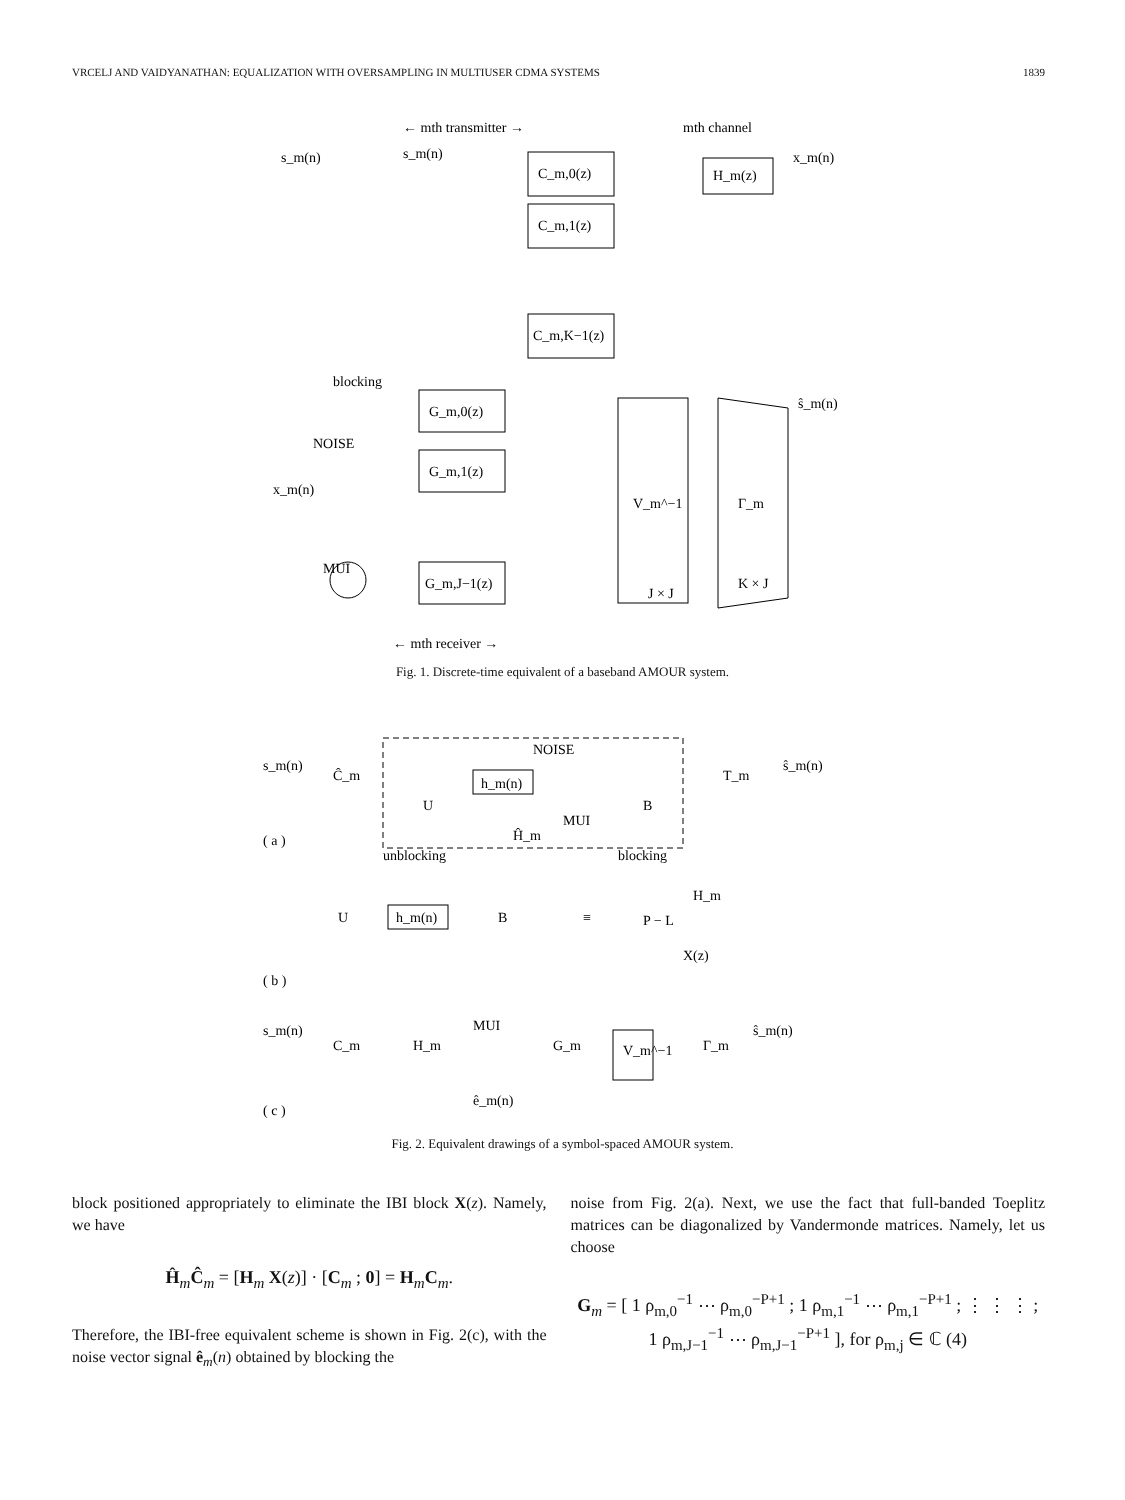VRCELJ AND VAIDYANATHAN: EQUALIZATION WITH OVERSAMPLING IN MULTIUSER CDMA SYSTEMS 1839
← mth transmitter →
mth channel
s_m(n)
s_m(n)
C_m,0(z)
C_m,1(z)
C_m,K−1(z)
H_m(z)
x_m(n)
blocking
G_m,0(z)
G_m,1(z)
G_m,J−1(z)
V_m^−1
Γ_m
J × J
K × J
NOISE
x_m(n)
MUI
ŝ_m(n)
← mth receiver →
Fig. 1. Discrete-time equivalent of a baseband AMOUR system.
s_m(n)
Ĉ_m
U
h_m(n)
NOISE
MUI
B
T_m
ŝ_m(n)
Ĥ_m
unblocking
blocking
( a )
U
h_m(n)
B
≡
H_m
X(z)
P − L
( b )
s_m(n)
C_m
H_m
MUI
G_m
V_m^−1
Γ_m
ŝ_m(n)
ê_m(n)
( c )
Fig. 2. Equivalent drawings of a symbol-spaced AMOUR system.
block positioned appropriately to eliminate the IBI block X(z). Namely, we have
Ĥ<sub>m</sub>Ĉ<sub>m</sub> = [H<sub>m</sub> X(z)] · [C<sub>m</sub> ; 0] = H<sub>m</sub>C<sub>m</sub>.
Therefore, the IBI-free equivalent scheme is shown in Fig. 2(c), with the noise vector signal ê<sub>m</sub>(n) obtained by blocking the
noise from Fig. 2(a). Next, we use the fact that full-banded Toeplitz matrices can be diagonalized by Vandermonde matrices. Namely, let us choose
G<sub>m</sub> = [ 1 ρ<sub>m,0</sub><sup>−1</sup> ⋯ ρ<sub>m,0</sub><sup>−P+1</sup> ; 1 ρ<sub>m,1</sub><sup>−1</sup> ⋯ ρ<sub>m,1</sub><sup>−P+1</sup> ; ⋮ ⋮ ⋮ ; 1 ρ<sub>m,J−1</sub><sup>−1</sup> ⋯ ρ<sub>m,J−1</sub><sup>−P+1</sup> ], for ρ<sub>m,j</sub> ∈ ℂ (4)